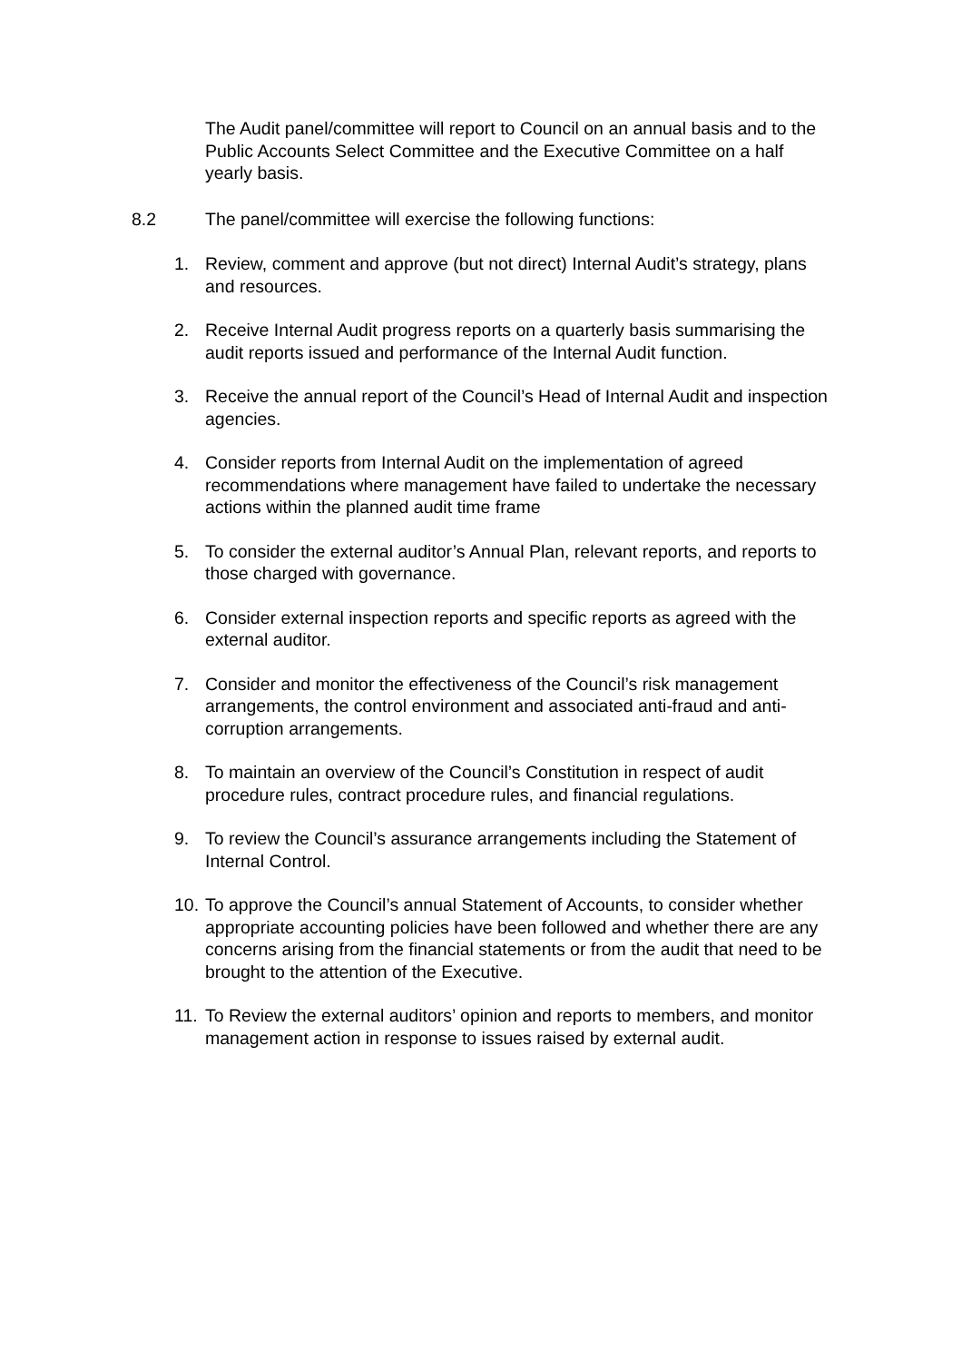The Audit panel/committee will report to Council on an annual basis and to the Public Accounts Select Committee and the Executive Committee on a half yearly basis.
8.2 The panel/committee will exercise the following functions:
1. Review, comment and approve (but not direct) Internal Audit’s strategy, plans and resources.
2. Receive Internal Audit progress reports on a quarterly basis summarising the audit reports issued and performance of the Internal Audit function.
3. Receive the annual report of the Council’s Head of Internal Audit and inspection agencies.
4. Consider reports from Internal Audit on the implementation of agreed recommendations where management have failed to undertake the necessary actions within the planned audit time frame
5. To consider the external auditor’s Annual Plan, relevant reports, and reports to those charged with governance.
6. Consider external inspection reports and specific reports as agreed with the external auditor.
7. Consider and monitor the effectiveness of the Council’s risk management arrangements, the control environment and associated anti-fraud and anti-corruption arrangements.
8. To maintain an overview of the Council’s Constitution in respect of audit procedure rules, contract procedure rules, and financial regulations.
9. To review the Council’s assurance arrangements including the Statement of Internal Control.
10. To approve the Council’s annual Statement of Accounts, to consider whether appropriate accounting policies have been followed and whether there are any concerns arising from the financial statements or from the audit that need to be brought to the attention of the Executive.
11. To Review the external auditors’ opinion and reports to members, and monitor management action in response to issues raised by external audit.